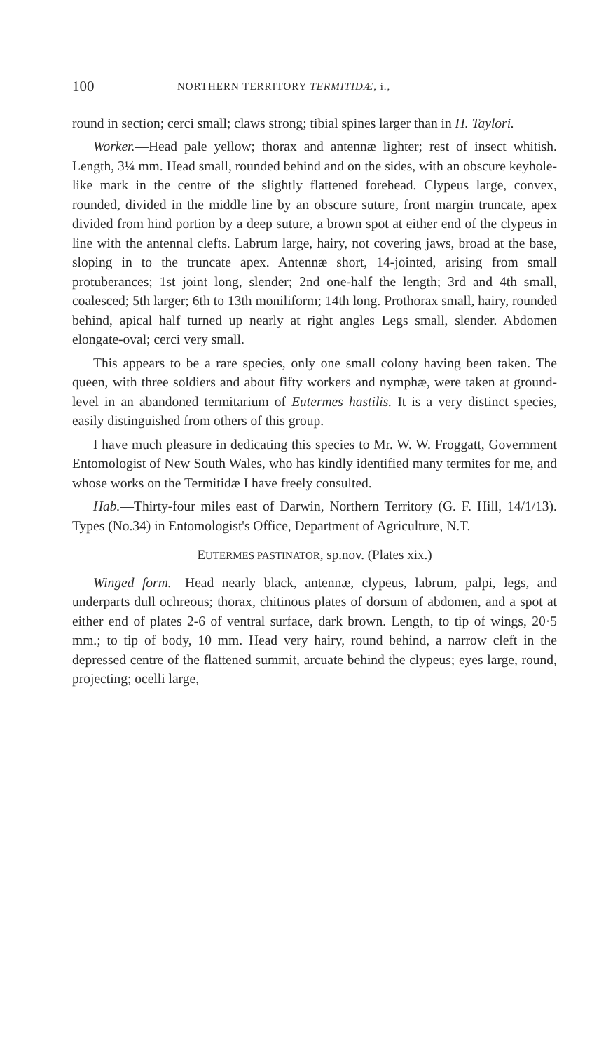100 NORTHERN TERRITORY TERMITIDÆ, i.,
round in section; cerci small; claws strong; tibial spines larger than in H. Taylori.
Worker.—Head pale yellow; thorax and antennæ lighter; rest of insect whitish. Length, 3¼ mm. Head small, rounded behind and on the sides, with an obscure keyhole-like mark in the centre of the slightly flattened forehead. Clypeus large, convex, rounded, divided in the middle line by an obscure suture, front margin truncate, apex divided from hind portion by a deep suture, a brown spot at either end of the clypeus in line with the antennal clefts. Labrum large, hairy, not covering jaws, broad at the base, sloping in to the truncate apex. Antennæ short, 14-jointed, arising from small protuberances; 1st joint long, slender; 2nd one-half the length; 3rd and 4th small, coalesced; 5th larger; 6th to 13th moniliform; 14th long. Prothorax small, hairy, rounded behind, apical half turned up nearly at right angles Legs small, slender. Abdomen elongate-oval; cerci very small.
This appears to be a rare species, only one small colony having been taken. The queen, with three soldiers and about fifty workers and nymphæ, were taken at ground-level in an abandoned termitarium of Eutermes hastilis. It is a very distinct species, easily distinguished from others of this group.
I have much pleasure in dedicating this species to Mr. W. W. Froggatt, Government Entomologist of New South Wales, who has kindly identified many termites for me, and whose works on the Termitidæ I have freely consulted.
Hab.—Thirty-four miles east of Darwin, Northern Territory (G. F. Hill, 14/1/13). Types (No.34) in Entomologist's Office, Department of Agriculture, N.T.
EUTERMES PASTINATOR, sp.nov. (Plates xix.)
Winged form.—Head nearly black, antennæ, clypeus, labrum, palpi, legs, and underparts dull ochreous; thorax, chitinous plates of dorsum of abdomen, and a spot at either end of plates 2-6 of ventral surface, dark brown. Length, to tip of wings, 20·5 mm.; to tip of body, 10 mm. Head very hairy, round behind, a narrow cleft in the depressed centre of the flattened summit, arcuate behind the clypeus; eyes large, round, projecting; ocelli large,